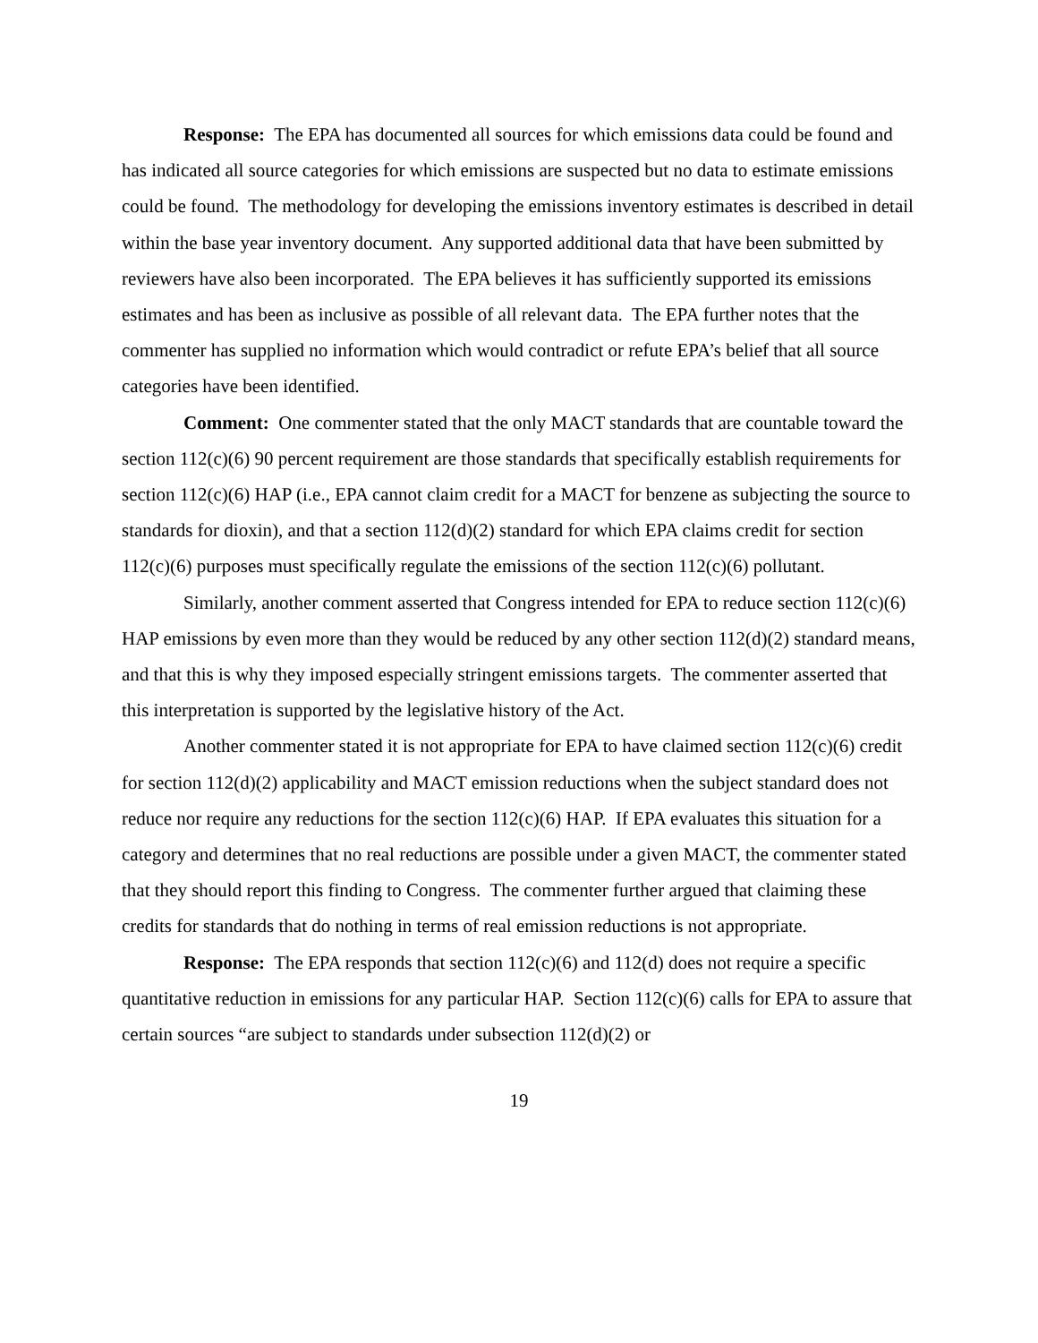Response: The EPA has documented all sources for which emissions data could be found and has indicated all source categories for which emissions are suspected but no data to estimate emissions could be found. The methodology for developing the emissions inventory estimates is described in detail within the base year inventory document. Any supported additional data that have been submitted by reviewers have also been incorporated. The EPA believes it has sufficiently supported its emissions estimates and has been as inclusive as possible of all relevant data. The EPA further notes that the commenter has supplied no information which would contradict or refute EPA’s belief that all source categories have been identified.
Comment: One commenter stated that the only MACT standards that are countable toward the section 112(c)(6) 90 percent requirement are those standards that specifically establish requirements for section 112(c)(6) HAP (i.e., EPA cannot claim credit for a MACT for benzene as subjecting the source to standards for dioxin), and that a section 112(d)(2) standard for which EPA claims credit for section 112(c)(6) purposes must specifically regulate the emissions of the section 112(c)(6) pollutant.
Similarly, another comment asserted that Congress intended for EPA to reduce section 112(c)(6) HAP emissions by even more than they would be reduced by any other section 112(d)(2) standard means, and that this is why they imposed especially stringent emissions targets. The commenter asserted that this interpretation is supported by the legislative history of the Act.
Another commenter stated it is not appropriate for EPA to have claimed section 112(c)(6) credit for section 112(d)(2) applicability and MACT emission reductions when the subject standard does not reduce nor require any reductions for the section 112(c)(6) HAP. If EPA evaluates this situation for a category and determines that no real reductions are possible under a given MACT, the commenter stated that they should report this finding to Congress. The commenter further argued that claiming these credits for standards that do nothing in terms of real emission reductions is not appropriate.
Response: The EPA responds that section 112(c)(6) and 112(d) does not require a specific quantitative reduction in emissions for any particular HAP. Section 112(c)(6) calls for EPA to assure that certain sources “are subject to standards under subsection 112(d)(2) or
19